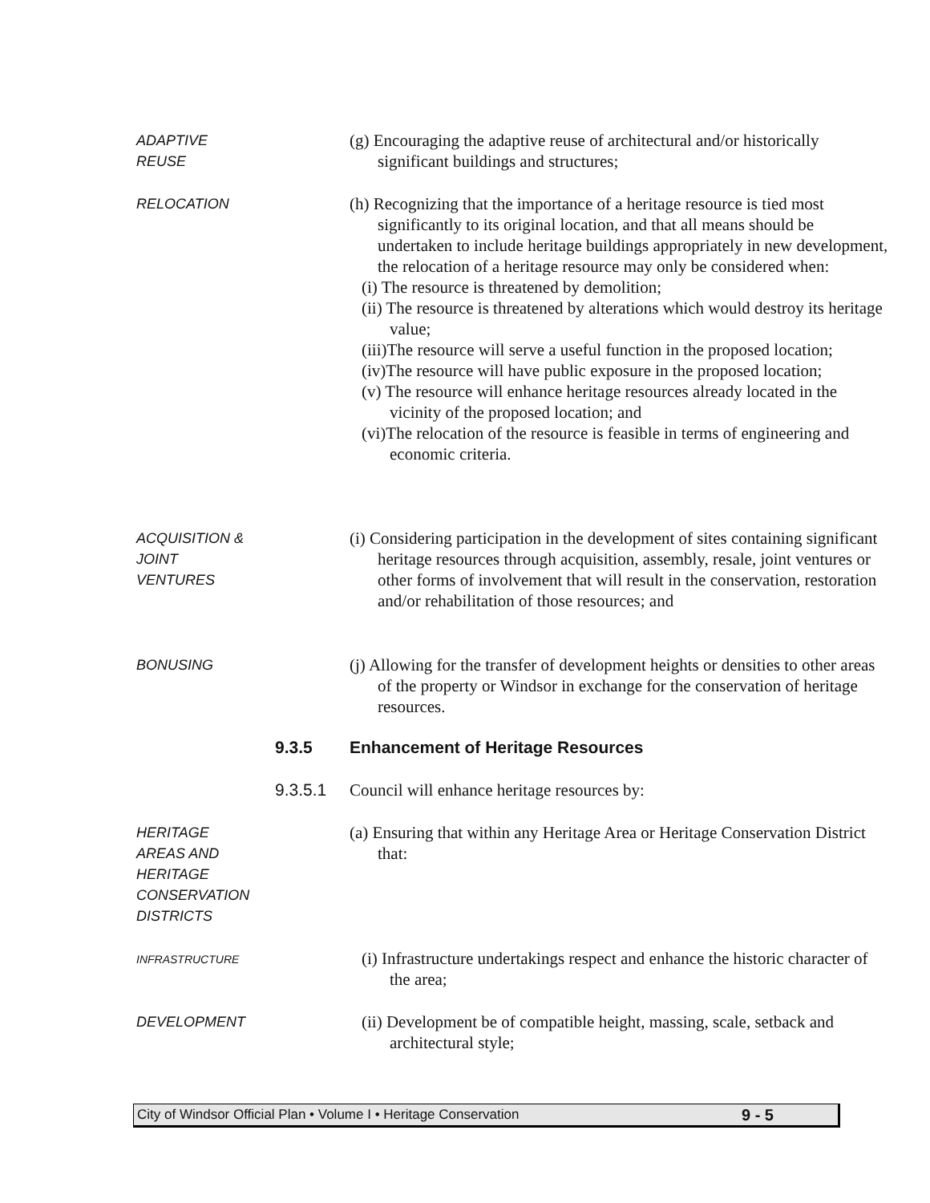ADAPTIVE
REUSE
(g) Encouraging the adaptive reuse of architectural and/or historically significant buildings and structures;
RELOCATION
(h) Recognizing that the importance of a heritage resource is tied most significantly to its original location, and that all means should be undertaken to include heritage buildings appropriately in new development, the relocation of a heritage resource may only be considered when:
(i) The resource is threatened by demolition;
(ii) The resource is threatened by alterations which would destroy its heritage value;
(iii)The resource will serve a useful function in the proposed location;
(iv)The resource will have public exposure in the proposed location;
(v) The resource will enhance heritage resources already located in the vicinity of the proposed location; and
(vi)The relocation of the resource is feasible in terms of engineering and economic criteria.
ACQUISITION &
JOINT
VENTURES
(i) Considering participation in the development of sites containing significant heritage resources through acquisition, assembly, resale, joint ventures or other forms of involvement that will result in the conservation, restoration and/or rehabilitation of those resources; and
BONUSING
(j) Allowing for the transfer of development heights or densities to other areas of the property or Windsor in exchange for the conservation of heritage resources.
9.3.5 Enhancement of Heritage Resources
9.3.5.1 Council will enhance heritage resources by:
HERITAGE
AREAS AND
HERITAGE
CONSERVATION
DISTRICTS
(a) Ensuring that within any Heritage Area or Heritage Conservation District that:
INFRASTRUCTURE
(i) Infrastructure undertakings respect and enhance the historic character of the area;
DEVELOPMENT
(ii) Development be of compatible height, massing, scale, setback and architectural style;
City of Windsor Official Plan • Volume I • Heritage Conservation 9 - 5